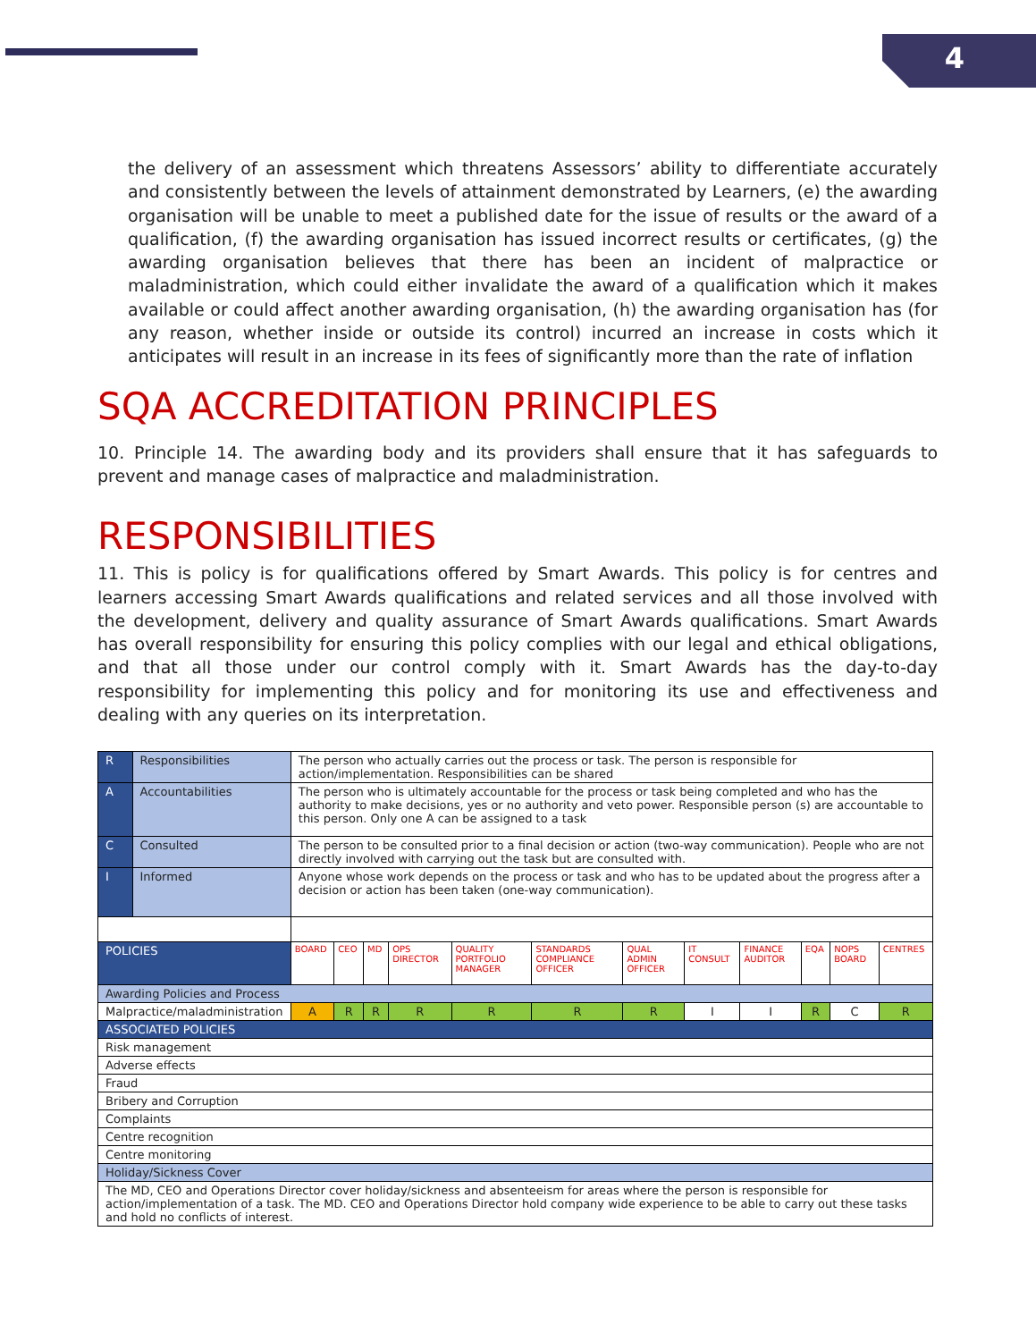4
the delivery of an assessment which threatens Assessors’ ability to differentiate accurately and consistently between the levels of attainment demonstrated by Learners, (e) the awarding organisation will be unable to meet a published date for the issue of results or the award of a qualification, (f) the awarding organisation has issued incorrect results or certificates, (g) the awarding organisation believes that there has been an incident of malpractice or maladministration, which could either invalidate the award of a qualification which it makes available or could affect another awarding organisation, (h) the awarding organisation has (for any reason, whether inside or outside its control) incurred an increase in costs which it anticipates will result in an increase in its fees of significantly more than the rate of inflation
SQA ACCREDITATION PRINCIPLES
10. Principle 14. The awarding body and its providers shall ensure that it has safeguards to prevent and manage cases of malpractice and maladministration.
RESPONSIBILITIES
11. This is policy is for qualifications offered by Smart Awards. This policy is for centres and learners accessing Smart Awards qualifications and related services and all those involved with the development, delivery and quality assurance of Smart Awards qualifications. Smart Awards has overall responsibility for ensuring this policy complies with our legal and ethical obligations, and that all those under our control comply with it. Smart Awards has the day-to-day responsibility for implementing this policy and for monitoring its use and effectiveness and dealing with any queries on its interpretation.
| R | Responsibilities | The person who actually carries out the process or task. The person is responsible for action/implementation. Responsibilities can be shared | | | | | | | | | | | |
| A | Accountabilities | The person who is ultimately accountable for the process or task being completed and who has the authority to make decisions, yes or no authority and veto power. Responsible person (s) are accountable to this person. Only one A can be assigned to a task | | | | | | | | | | | |
| C | Consulted | The person to be consulted prior to a final decision or action (two-way communication). People who are not directly involved with carrying out the task but are consulted with. | | | | | | | | | | | |
| I | Informed | Anyone whose work depends on the process or task and who has to be updated about the progress after a decision or action has been taken (one-way communication). | | | | | | | | | | | |
| POLICIES | | BOARD | CEO | MD | OPS DIRECTOR | QUALITY PORTFOLIO MANAGER | STANDARDS COMPLIANCE OFFICER | QUAL ADMIN OFFICER | IT CONSULT | FINANCE AUDITOR | EQA | NOPS BOARD | CENTRES |
| Awarding Policies and Process | | | | | | | | | | | | | |
| Malpractice/maladministration | | A | R | R | R | R | R | R | I | I | R | C | R |
| ASSOCIATED POLICIES | | | | | | | | | | | | | |
| Risk management | | | | | | | | | | | | | |
| Adverse effects | | | | | | | | | | | | | |
| Fraud | | | | | | | | | | | | | |
| Bribery and Corruption | | | | | | | | | | | | | |
| Complaints | | | | | | | | | | | | | |
| Centre recognition | | | | | | | | | | | | | |
| Centre monitoring | | | | | | | | | | | | | |
| Holiday/Sickness Cover | | | | | | | | | | | | | |
| The MD, CEO and Operations Director cover holiday/sickness and absenteeism for areas where the person is responsible for action/implementation of a task. The MD. CEO and Operations Director hold company wide experience to be able to carry out these tasks and hold no conflicts of interest. | | | | | | | | | | | | | |